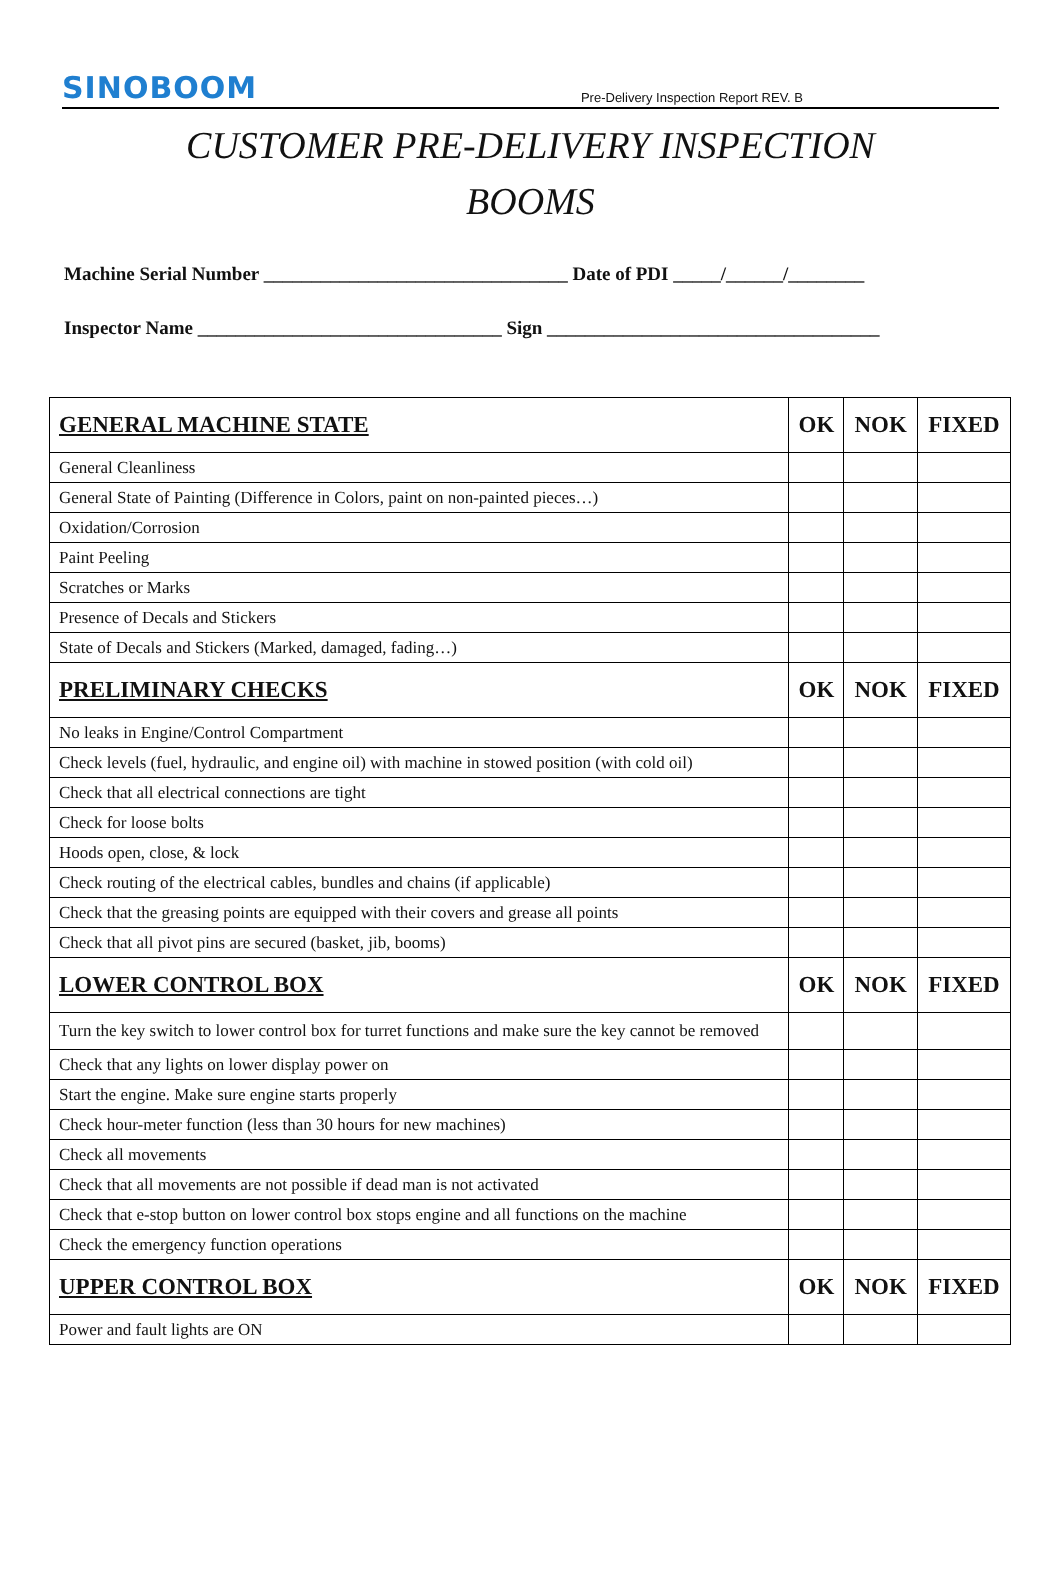SINOBOOM Pre-Delivery Inspection Report REV. B
CUSTOMER PRE-DELIVERY INSPECTION
BOOMS
Machine Serial Number ________________________________ Date of PDI _____/______/________
Inspector Name ________________________________ Sign ___________________________________
| GENERAL MACHINE STATE | OK | NOK | FIXED |
| --- | --- | --- | --- |
| General Cleanliness | | | |
| General State of Painting (Difference in Colors, paint on non-painted pieces…) | | | |
| Oxidation/Corrosion | | | |
| Paint Peeling | | | |
| Scratches or Marks | | | |
| Presence of Decals and Stickers | | | |
| State of Decals and Stickers (Marked, damaged, fading…) | | | |
| PRELIMINARY CHECKS | OK | NOK | FIXED |
| No leaks in Engine/Control Compartment | | | |
| Check levels (fuel, hydraulic, and engine oil) with machine in stowed position (with cold oil) | | | |
| Check that all electrical connections are tight | | | |
| Check for loose bolts | | | |
| Hoods open, close, & lock | | | |
| Check routing of the electrical cables, bundles and chains (if applicable) | | | |
| Check that the greasing points are equipped with their covers and grease all points | | | |
| Check that all pivot pins are secured (basket, jib, booms) | | | |
| LOWER CONTROL BOX | OK | NOK | FIXED |
| Turn the key switch to lower control box for turret functions and make sure the key cannot be removed | | | |
| Check that any lights on lower display power on | | | |
| Start the engine. Make sure engine starts properly | | | |
| Check hour-meter function (less than 30 hours for new machines) | | | |
| Check all movements | | | |
| Check that all movements are not possible if dead man is not activated | | | |
| Check that e-stop button on lower control box stops engine and all functions on the machine | | | |
| Check the emergency function operations | | | |
| UPPER CONTROL BOX | OK | NOK | FIXED |
| Power and fault lights are ON | | | |